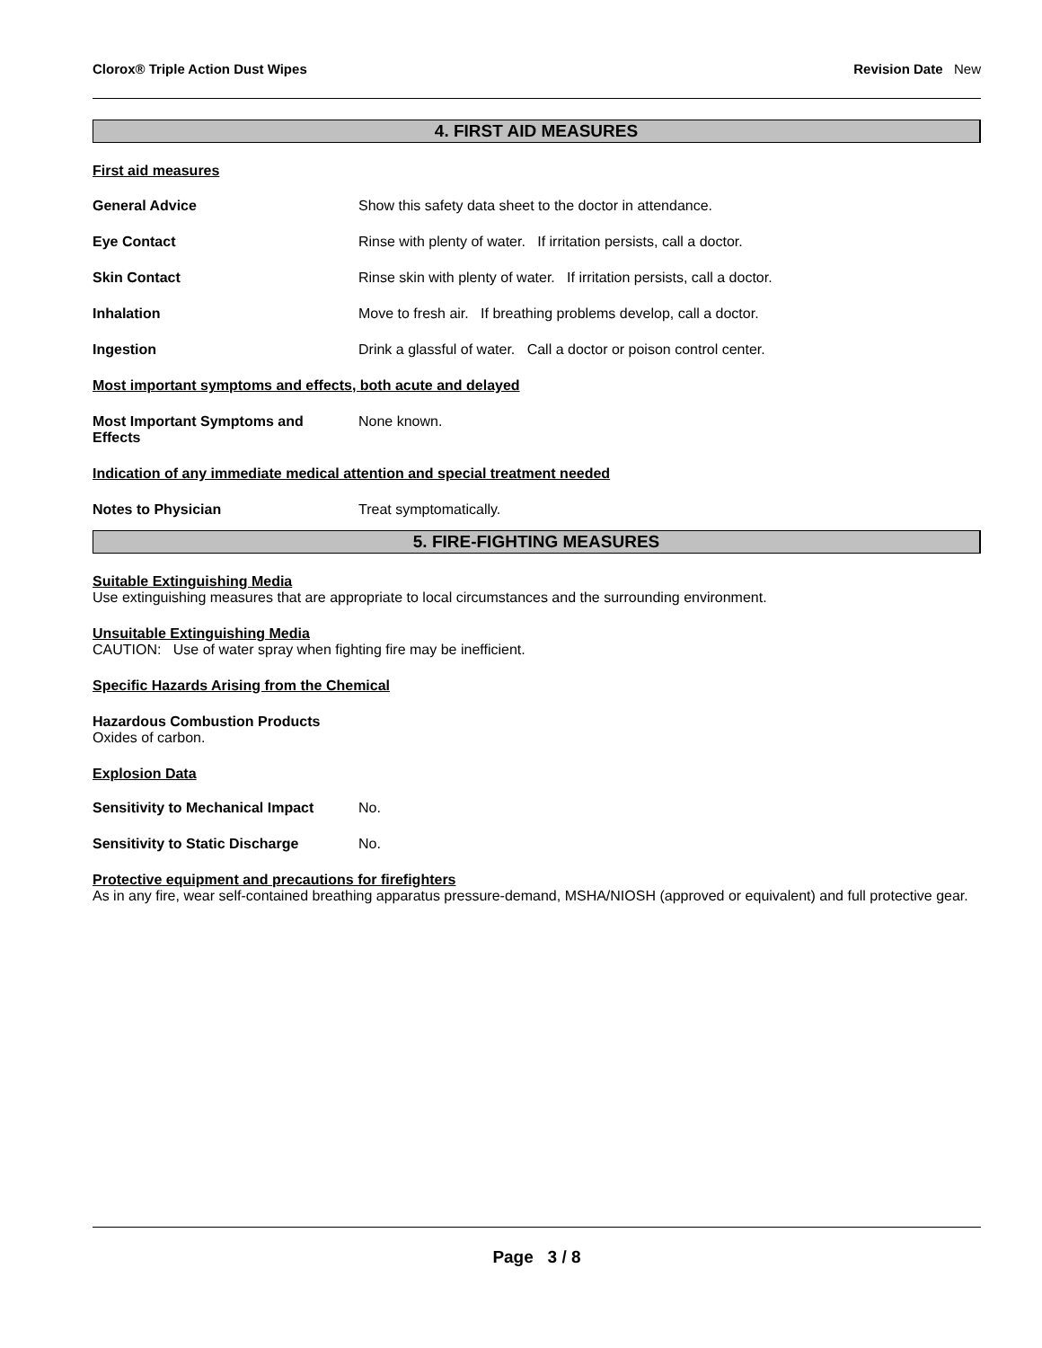Clorox® Triple Action Dust Wipes Revision Date New
4. FIRST AID MEASURES
First aid measures
General Advice Show this safety data sheet to the doctor in attendance.
Eye Contact Rinse with plenty of water. If irritation persists, call a doctor.
Skin Contact Rinse skin with plenty of water. If irritation persists, call a doctor.
Inhalation Move to fresh air. If breathing problems develop, call a doctor.
Ingestion Drink a glassful of water. Call a doctor or poison control center.
Most important symptoms and effects, both acute and delayed
Most Important Symptoms and
Effects
None known.
Indication of any immediate medical attention and special treatment needed
Notes to Physician Treat symptomatically.
5. FIRE-FIGHTING MEASURES
Suitable Extinguishing Media
Use extinguishing measures that are appropriate to local circumstances and the surrounding environment.
Unsuitable Extinguishing Media
CAUTION: Use of water spray when fighting fire may be inefficient.
Specific Hazards Arising from the Chemical
Hazardous Combustion Products
Oxides of carbon.
Explosion Data
Sensitivity to Mechanical Impact
No.
Sensitivity to Static Discharge
No.
Protective equipment and precautions for firefighters
As in any fire, wear self-contained breathing apparatus pressure-demand, MSHA/NIOSH (approved or equivalent) and full protective gear.
Page 3 / 8